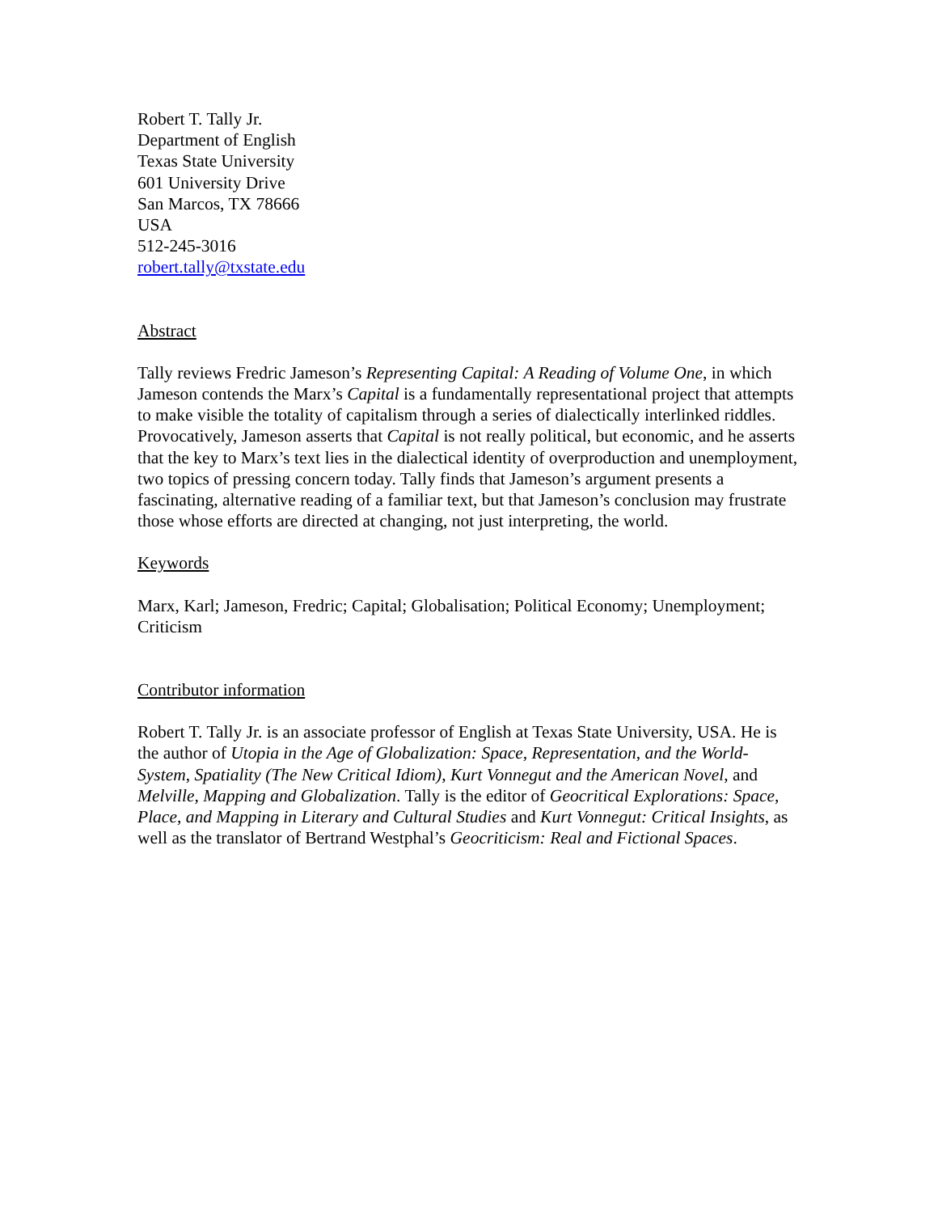Robert T. Tally Jr.
Department of English
Texas State University
601 University Drive
San Marcos, TX 78666
USA
512-245-3016
robert.tally@txstate.edu
Abstract
Tally reviews Fredric Jameson’s Representing Capital: A Reading of Volume One, in which Jameson contends the Marx’s Capital is a fundamentally representational project that attempts to make visible the totality of capitalism through a series of dialectically interlinked riddles. Provocatively, Jameson asserts that Capital is not really political, but economic, and he asserts that the key to Marx’s text lies in the dialectical identity of overproduction and unemployment, two topics of pressing concern today. Tally finds that Jameson’s argument presents a fascinating, alternative reading of a familiar text, but that Jameson’s conclusion may frustrate those whose efforts are directed at changing, not just interpreting, the world.
Keywords
Marx, Karl; Jameson, Fredric; Capital; Globalisation; Political Economy; Unemployment; Criticism
Contributor information
Robert T. Tally Jr. is an associate professor of English at Texas State University, USA. He is the author of Utopia in the Age of Globalization: Space, Representation, and the World-System, Spatiality (The New Critical Idiom), Kurt Vonnegut and the American Novel, and Melville, Mapping and Globalization. Tally is the editor of Geocritical Explorations: Space, Place, and Mapping in Literary and Cultural Studies and Kurt Vonnegut: Critical Insights, as well as the translator of Bertrand Westphal’s Geocriticism: Real and Fictional Spaces.